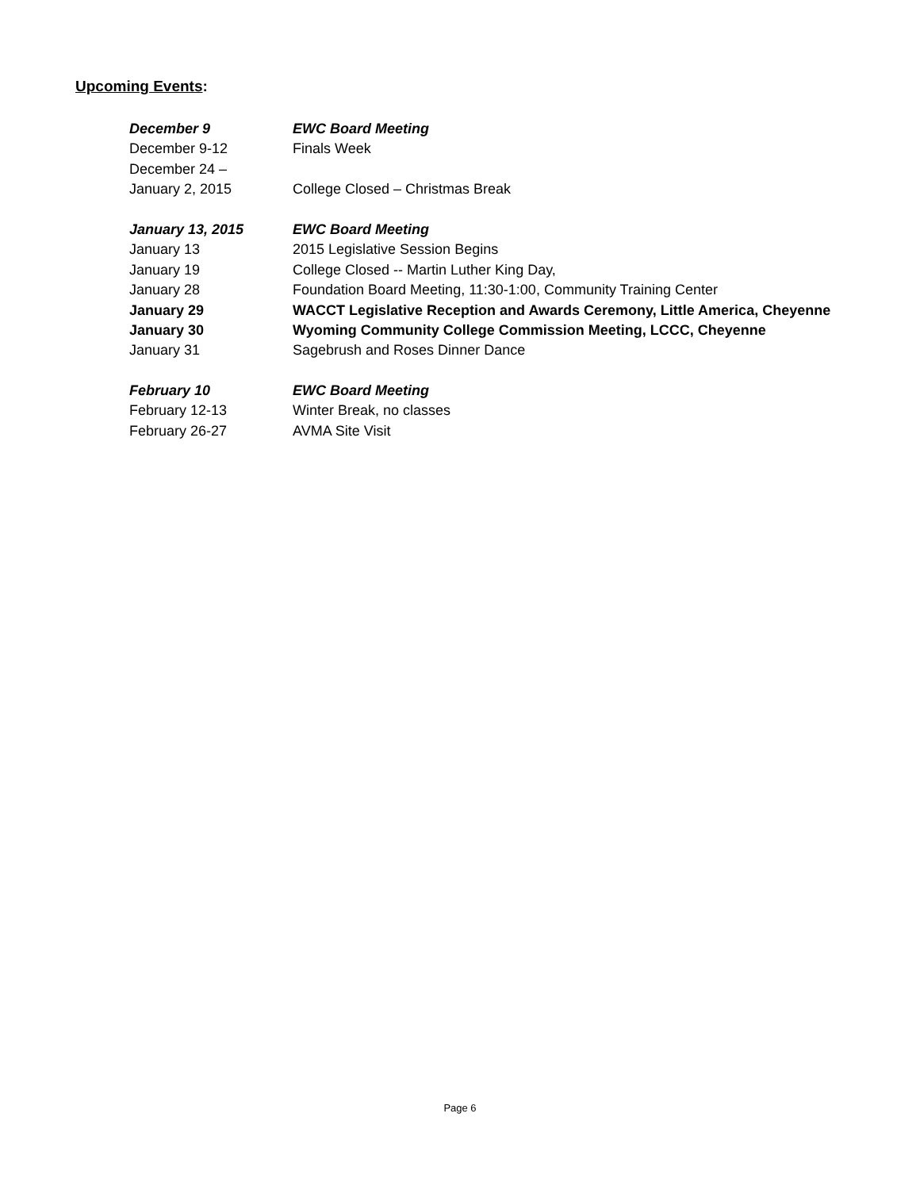Upcoming Events:
December 9 EWC Board Meeting
December 9-12 Finals Week
December 24 –
January 2, 2015 College Closed – Christmas Break
January 13, 2015 EWC Board Meeting
January 13 2015 Legislative Session Begins
January 19 College Closed -- Martin Luther King Day,
January 28 Foundation Board Meeting, 11:30-1:00, Community Training Center
January 29 WACCT Legislative Reception and Awards Ceremony, Little America, Cheyenne
January 30 Wyoming Community College Commission Meeting, LCCC, Cheyenne
January 31 Sagebrush and Roses Dinner Dance
February 10 EWC Board Meeting
February 12-13 Winter Break, no classes
February 26-27 AVMA Site Visit
Page 6